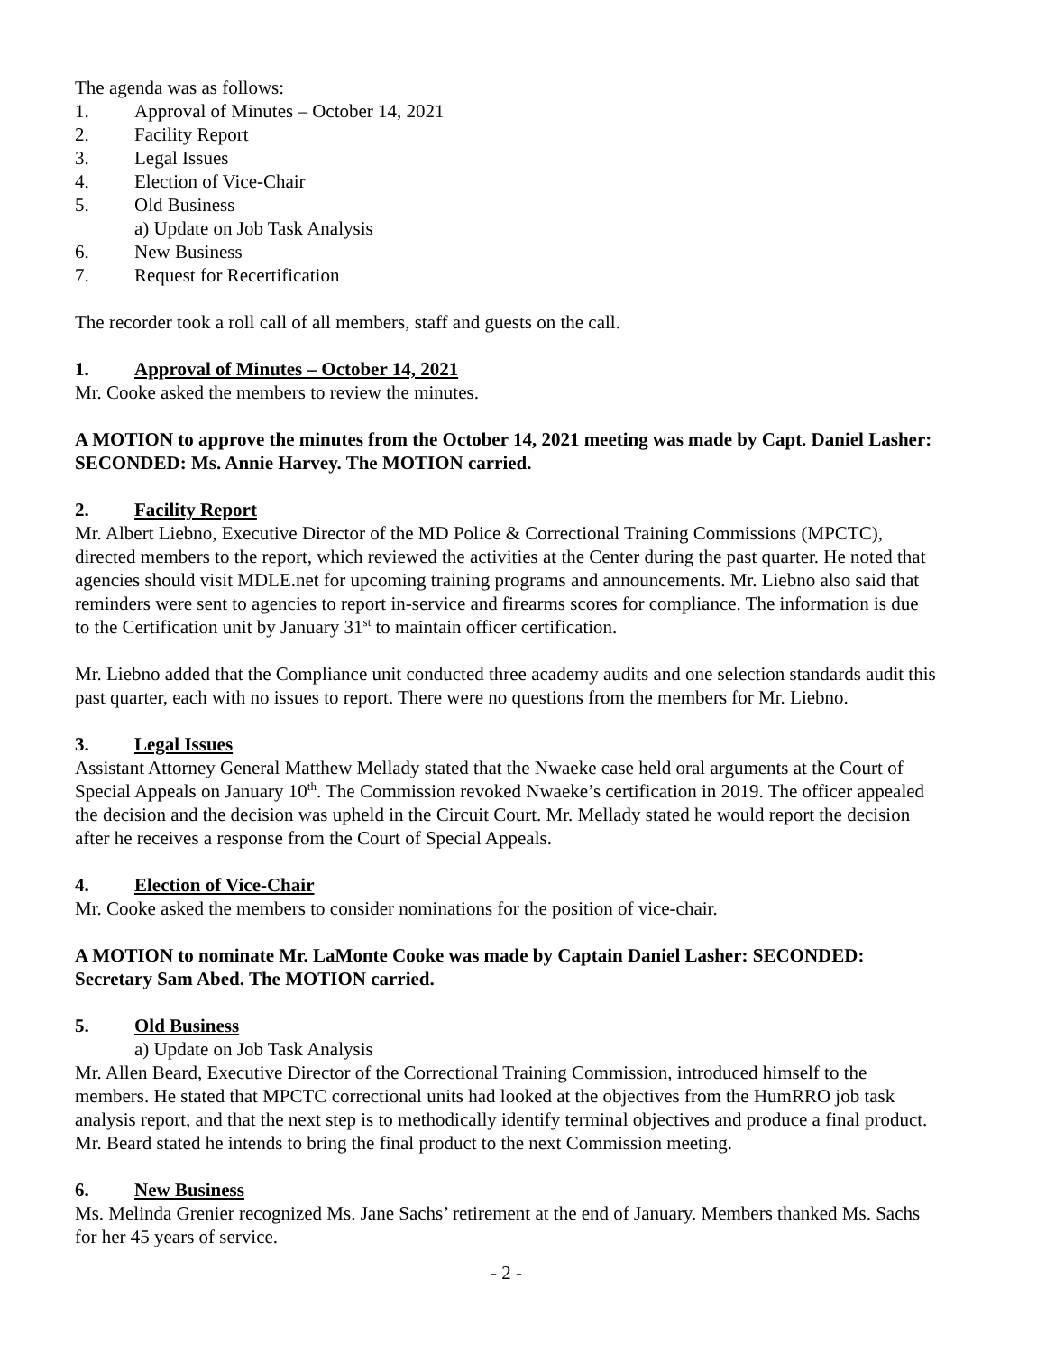The agenda was as follows:
1. Approval of Minutes – October 14, 2021
2. Facility Report
3. Legal Issues
4. Election of Vice-Chair
5. Old Business
a) Update on Job Task Analysis
6. New Business
7. Request for Recertification
The recorder took a roll call of all members, staff and guests on the call.
1. Approval of Minutes – October 14, 2021
Mr. Cooke asked the members to review the minutes.
A MOTION to approve the minutes from the October 14, 2021 meeting was made by Capt. Daniel Lasher: SECONDED: Ms. Annie Harvey. The MOTION carried.
2. Facility Report
Mr. Albert Liebno, Executive Director of the MD Police & Correctional Training Commissions (MPCTC), directed members to the report, which reviewed the activities at the Center during the past quarter. He noted that agencies should visit MDLE.net for upcoming training programs and announcements. Mr. Liebno also said that reminders were sent to agencies to report in-service and firearms scores for compliance. The information is due to the Certification unit by January 31<sup>st</sup> to maintain officer certification.
Mr. Liebno added that the Compliance unit conducted three academy audits and one selection standards audit this past quarter, each with no issues to report. There were no questions from the members for Mr. Liebno.
3. Legal Issues
Assistant Attorney General Matthew Mellady stated that the Nwaeke case held oral arguments at the Court of Special Appeals on January 10<sup>th</sup>. The Commission revoked Nwaeke’s certification in 2019. The officer appealed the decision and the decision was upheld in the Circuit Court. Mr. Mellady stated he would report the decision after he receives a response from the Court of Special Appeals.
4. Election of Vice-Chair
Mr. Cooke asked the members to consider nominations for the position of vice-chair.
A MOTION to nominate Mr. LaMonte Cooke was made by Captain Daniel Lasher: SECONDED: Secretary Sam Abed. The MOTION carried.
5. Old Business
a) Update on Job Task Analysis
Mr. Allen Beard, Executive Director of the Correctional Training Commission, introduced himself to the members. He stated that MPCTC correctional units had looked at the objectives from the HumRRO job task analysis report, and that the next step is to methodically identify terminal objectives and produce a final product. Mr. Beard stated he intends to bring the final product to the next Commission meeting.
6. New Business
Ms. Melinda Grenier recognized Ms. Jane Sachs’ retirement at the end of January. Members thanked Ms. Sachs for her 45 years of service.
- 2 -